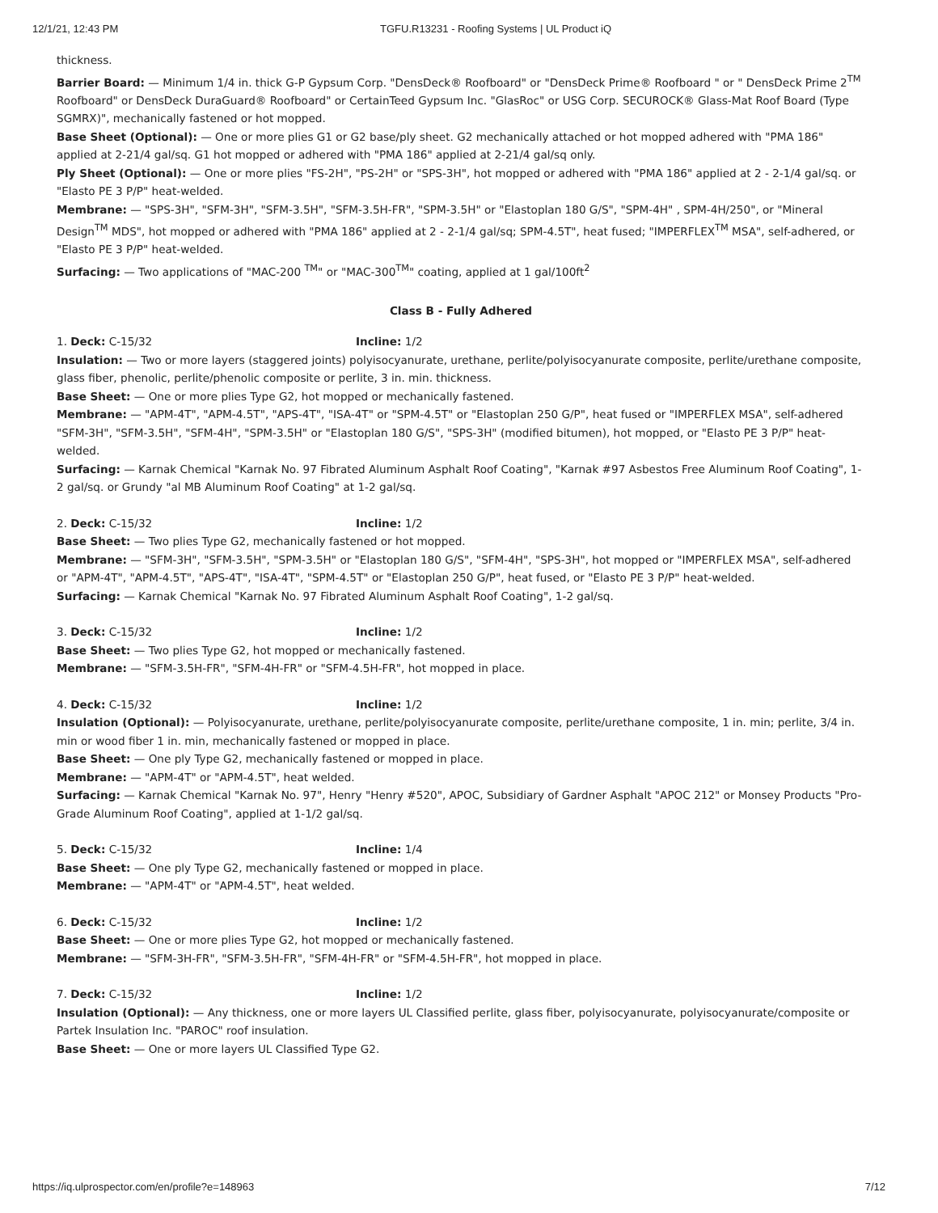12/1/21, 12:43 PM TGFU.R13231 - Roofing Systems | UL Product iQ
thickness.
Barrier Board: — Minimum 1/4 in. thick G-P Gypsum Corp. "DensDeck® Roofboard" or "DensDeck Prime® Roofboard " or " DensDeck Prime 2<sup>TM</sup> Roofboard" or DensDeck DuraGuard® Roofboard" or CertainTeed Gypsum Inc. "GlasRoc" or USG Corp. SECUROCK® Glass-Mat Roof Board (Type SGMRX)", mechanically fastened or hot mopped.
Base Sheet (Optional): — One or more plies G1 or G2 base/ply sheet. G2 mechanically attached or hot mopped adhered with "PMA 186" applied at 2-21/4 gal/sq. G1 hot mopped or adhered with "PMA 186" applied at 2-21/4 gal/sq only.
Ply Sheet (Optional): — One or more plies "FS-2H", "PS-2H" or "SPS-3H", hot mopped or adhered with "PMA 186" applied at 2 - 2-1/4 gal/sq. or "Elasto PE 3 P/P" heat-welded.
Membrane: — "SPS-3H", "SFM-3H", "SFM-3.5H", "SFM-3.5H-FR", "SPM-3.5H" or "Elastoplan 180 G/S", "SPM-4H" , SPM-4H/250", or "Mineral Design<sup>TM</sup> MDS", hot mopped or adhered with "PMA 186" applied at 2 - 2-1/4 gal/sq; SPM-4.5T", heat fused; "IMPERFLEX<sup>TM</sup> MSA", self-adhered, or "Elasto PE 3 P/P" heat-welded.
Surfacing: — Two applications of "MAC-200 <sup>TM</sup>" or "MAC-300<sup>TM</sup>" coating, applied at 1 gal/100ft<sup>2</sup>
Class B - Fully Adhered
1. Deck: C-15/32 Incline: 1/2
Insulation: — Two or more layers (staggered joints) polyisocyanurate, urethane, perlite/polyisocyanurate composite, perlite/urethane composite, glass fiber, phenolic, perlite/phenolic composite or perlite, 3 in. min. thickness.
Base Sheet: — One or more plies Type G2, hot mopped or mechanically fastened.
Membrane: — "APM-4T", "APM-4.5T", "APS-4T", "ISA-4T" or "SPM-4.5T" or "Elastoplan 250 G/P", heat fused or "IMPERFLEX MSA", self-adhered "SFM-3H", "SFM-3.5H", "SFM-4H", "SPM-3.5H" or "Elastoplan 180 G/S", "SPS-3H" (modified bitumen), hot mopped, or "Elasto PE 3 P/P" heat-welded.
Surfacing: — Karnak Chemical "Karnak No. 97 Fibrated Aluminum Asphalt Roof Coating", "Karnak #97 Asbestos Free Aluminum Roof Coating", 1-2 gal/sq. or Grundy "al MB Aluminum Roof Coating" at 1-2 gal/sq.
2. Deck: C-15/32 Incline: 1/2
Base Sheet: — Two plies Type G2, mechanically fastened or hot mopped.
Membrane: — "SFM-3H", "SFM-3.5H", "SPM-3.5H" or "Elastoplan 180 G/S", "SFM-4H", "SPS-3H", hot mopped or "IMPERFLEX MSA", self-adhered or "APM-4T", "APM-4.5T", "APS-4T", "ISA-4T", "SPM-4.5T" or "Elastoplan 250 G/P", heat fused, or "Elasto PE 3 P/P" heat-welded.
Surfacing: — Karnak Chemical "Karnak No. 97 Fibrated Aluminum Asphalt Roof Coating", 1-2 gal/sq.
3. Deck: C-15/32 Incline: 1/2
Base Sheet: — Two plies Type G2, hot mopped or mechanically fastened.
Membrane: — "SFM-3.5H-FR", "SFM-4H-FR" or "SFM-4.5H-FR", hot mopped in place.
4. Deck: C-15/32 Incline: 1/2
Insulation (Optional): — Polyisocyanurate, urethane, perlite/polyisocyanurate composite, perlite/urethane composite, 1 in. min; perlite, 3/4 in. min or wood fiber 1 in. min, mechanically fastened or mopped in place.
Base Sheet: — One ply Type G2, mechanically fastened or mopped in place.
Membrane: — "APM-4T" or "APM-4.5T", heat welded.
Surfacing: — Karnak Chemical "Karnak No. 97", Henry "Henry #520", APOC, Subsidiary of Gardner Asphalt "APOC 212" or Monsey Products "Pro-Grade Aluminum Roof Coating", applied at 1-1/2 gal/sq.
5. Deck: C-15/32 Incline: 1/4
Base Sheet: — One ply Type G2, mechanically fastened or mopped in place.
Membrane: — "APM-4T" or "APM-4.5T", heat welded.
6. Deck: C-15/32 Incline: 1/2
Base Sheet: — One or more plies Type G2, hot mopped or mechanically fastened.
Membrane: — "SFM-3H-FR", "SFM-3.5H-FR", "SFM-4H-FR" or "SFM-4.5H-FR", hot mopped in place.
7. Deck: C-15/32 Incline: 1/2
Insulation (Optional): — Any thickness, one or more layers UL Classified perlite, glass fiber, polyisocyanurate, polyisocyanurate/composite or Partek Insulation Inc. "PAROC" roof insulation.
Base Sheet: — One or more layers UL Classified Type G2.
https://iq.ulprospector.com/en/profile?e=148963 7/12